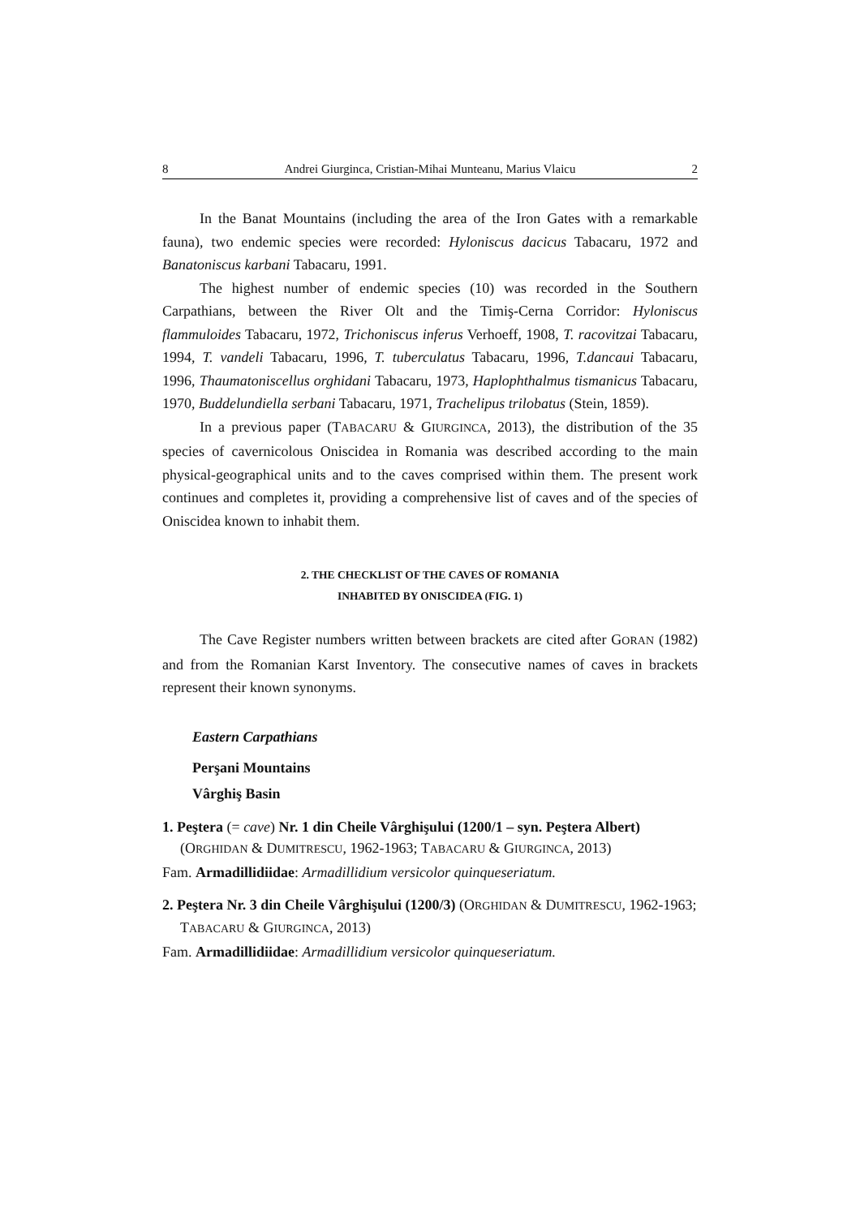8 Andrei Giurginca, Cristian-Mihai Munteanu, Marius Vlaicu 2
In the Banat Mountains (including the area of the Iron Gates with a remarkable fauna), two endemic species were recorded: Hyloniscus dacicus Tabacaru, 1972 and Banatoniscus karbani Tabacaru, 1991.
The highest number of endemic species (10) was recorded in the Southern Carpathians, between the River Olt and the Timiş-Cerna Corridor: Hyloniscus flammuloides Tabacaru, 1972, Trichoniscus inferus Verhoeff, 1908, T. racovitzai Tabacaru, 1994, T. vandeli Tabacaru, 1996, T. tuberculatus Tabacaru, 1996, T.dancaui Tabacaru, 1996, Thaumatoniscellus orghidani Tabacaru, 1973, Haplophthalmus tismanicus Tabacaru, 1970, Buddelundiella serbani Tabacaru, 1971, Trachelipus trilobatus (Stein, 1859).
In a previous paper (TABACARU & GIURGINCA, 2013), the distribution of the 35 species of cavernicolous Oniscidea in Romania was described according to the main physical-geographical units and to the caves comprised within them. The present work continues and completes it, providing a comprehensive list of caves and of the species of Oniscidea known to inhabit them.
2. THE CHECKLIST OF THE CAVES OF ROMANIA
INHABITED BY ONISCIDEA (FIG. 1)
The Cave Register numbers written between brackets are cited after GORAN (1982) and from the Romanian Karst Inventory. The consecutive names of caves in brackets represent their known synonyms.
Eastern Carpathians
Perşani Mountains
Vârghiş Basin
1. Peştera (= cave) Nr. 1 din Cheile Vârghişului (1200/1 – syn. Peştera Albert) (ORGHIDAN & DUMITRESCU, 1962-1963; TABACARU & GIURGINCA, 2013)
Fam. Armadillidiidae: Armadillidium versicolor quinqueseriatum.
2. Peştera Nr. 3 din Cheile Vârghişului (1200/3) (ORGHIDAN & DUMITRESCU, 1962-1963; TABACARU & GIURGINCA, 2013)
Fam. Armadillidiidae: Armadillidium versicolor quinqueseriatum.